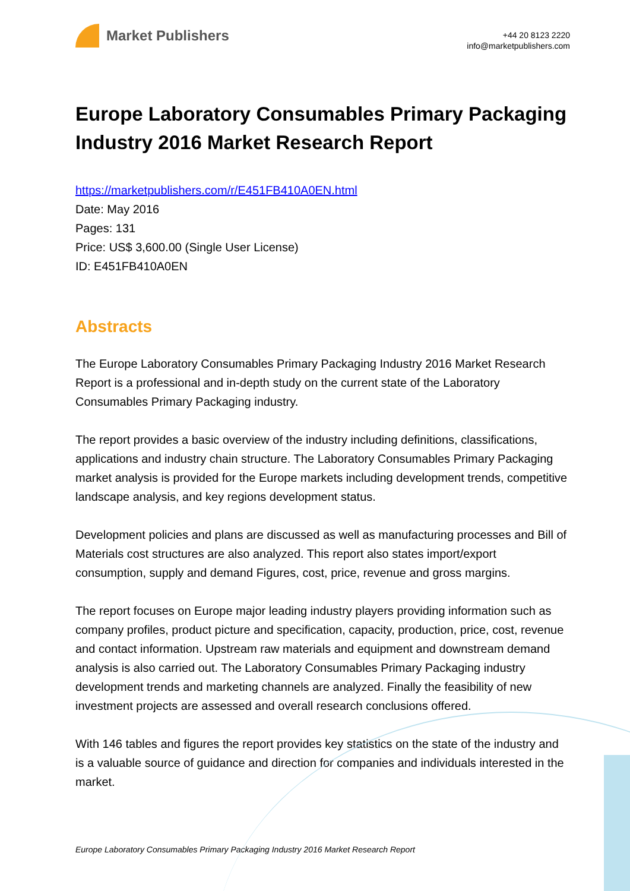Market Publishers
+44 20 8123 2220
info@marketpublishers.com
Europe Laboratory Consumables Primary Packaging Industry 2016 Market Research Report
https://marketpublishers.com/r/E451FB410A0EN.html
Date: May 2016
Pages: 131
Price: US$ 3,600.00 (Single User License)
ID: E451FB410A0EN
Abstracts
The Europe Laboratory Consumables Primary Packaging Industry 2016 Market Research Report is a professional and in-depth study on the current state of the Laboratory Consumables Primary Packaging industry.
The report provides a basic overview of the industry including definitions, classifications, applications and industry chain structure. The Laboratory Consumables Primary Packaging market analysis is provided for the Europe markets including development trends, competitive landscape analysis, and key regions development status.
Development policies and plans are discussed as well as manufacturing processes and Bill of Materials cost structures are also analyzed. This report also states import/export consumption, supply and demand Figures, cost, price, revenue and gross margins.
The report focuses on Europe major leading industry players providing information such as company profiles, product picture and specification, capacity, production, price, cost, revenue and contact information. Upstream raw materials and equipment and downstream demand analysis is also carried out. The Laboratory Consumables Primary Packaging industry development trends and marketing channels are analyzed. Finally the feasibility of new investment projects are assessed and overall research conclusions offered.
With 146 tables and figures the report provides key statistics on the state of the industry and is a valuable source of guidance and direction for companies and individuals interested in the market.
Europe Laboratory Consumables Primary Packaging Industry 2016 Market Research Report